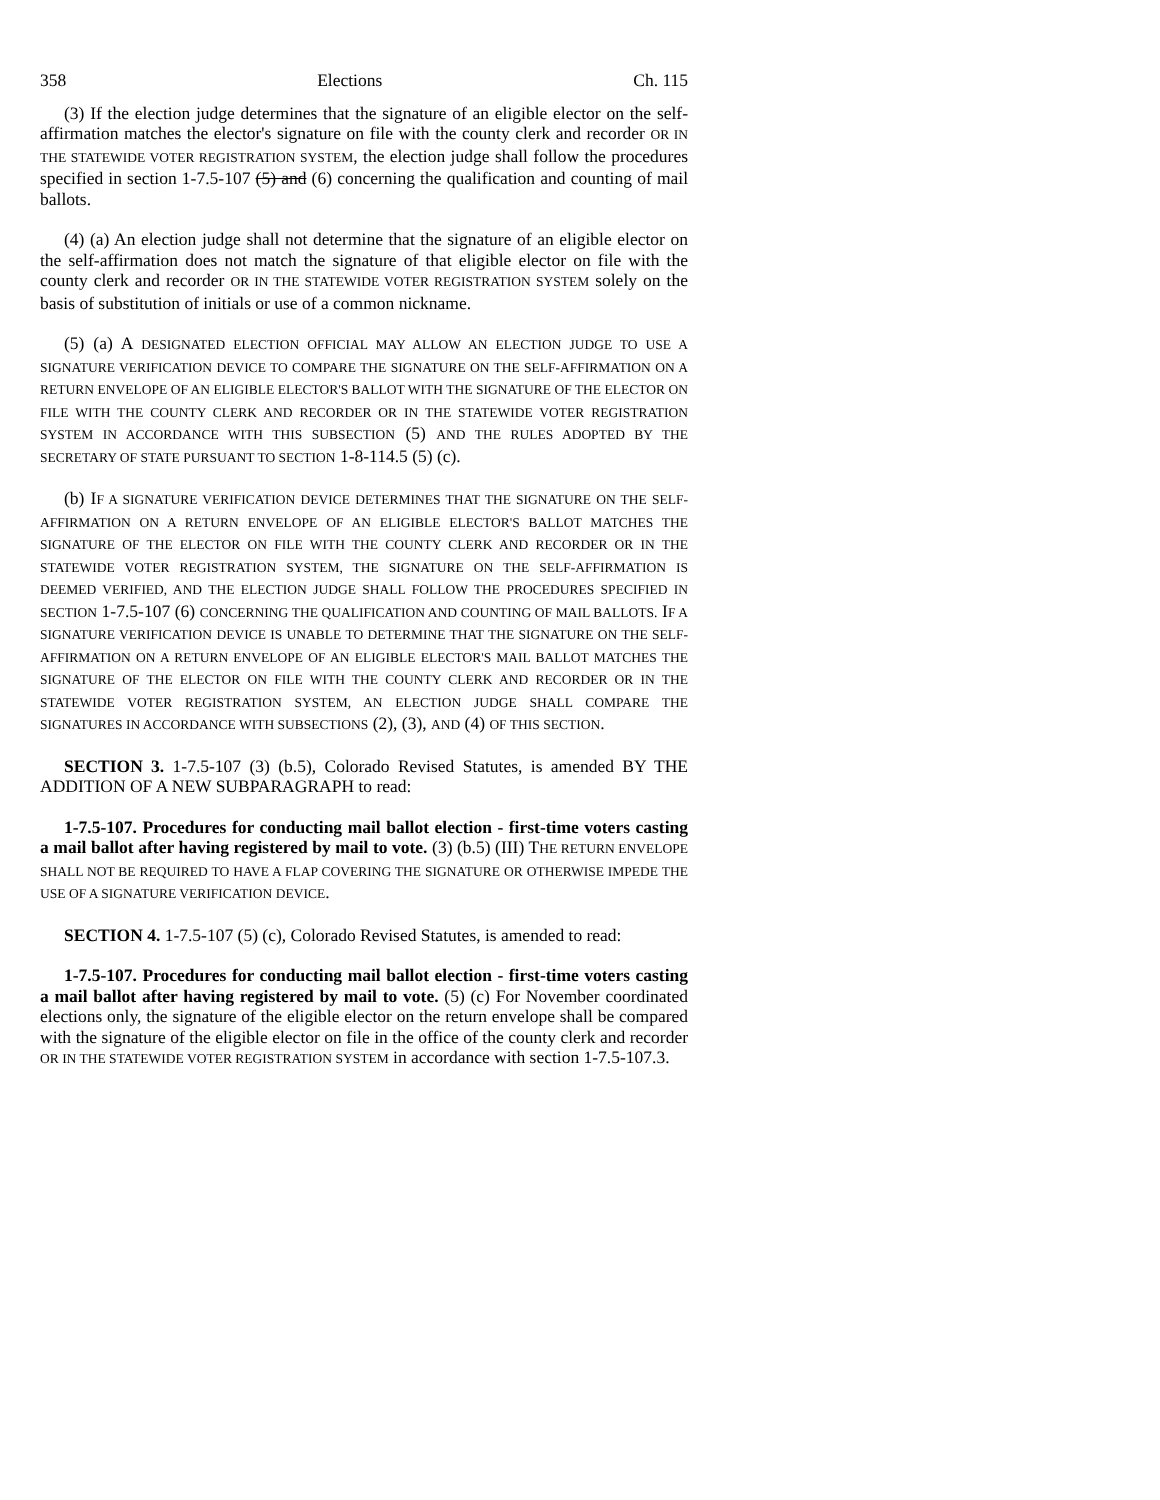358 Elections Ch. 115
(3) If the election judge determines that the signature of an eligible elector on the self-affirmation matches the elector's signature on file with the county clerk and recorder OR IN THE STATEWIDE VOTER REGISTRATION SYSTEM, the election judge shall follow the procedures specified in section 1-7.5-107 (5) and (6) concerning the qualification and counting of mail ballots.
(4) (a) An election judge shall not determine that the signature of an eligible elector on the self-affirmation does not match the signature of that eligible elector on file with the county clerk and recorder OR IN THE STATEWIDE VOTER REGISTRATION SYSTEM solely on the basis of substitution of initials or use of a common nickname.
(5) (a) A DESIGNATED ELECTION OFFICIAL MAY ALLOW AN ELECTION JUDGE TO USE A SIGNATURE VERIFICATION DEVICE TO COMPARE THE SIGNATURE ON THE SELF-AFFIRMATION ON A RETURN ENVELOPE OF AN ELIGIBLE ELECTOR'S BALLOT WITH THE SIGNATURE OF THE ELECTOR ON FILE WITH THE COUNTY CLERK AND RECORDER OR IN THE STATEWIDE VOTER REGISTRATION SYSTEM IN ACCORDANCE WITH THIS SUBSECTION (5) AND THE RULES ADOPTED BY THE SECRETARY OF STATE PURSUANT TO SECTION 1-8-114.5 (5) (c).
(b) IF A SIGNATURE VERIFICATION DEVICE DETERMINES THAT THE SIGNATURE ON THE SELF-AFFIRMATION ON A RETURN ENVELOPE OF AN ELIGIBLE ELECTOR'S BALLOT MATCHES THE SIGNATURE OF THE ELECTOR ON FILE WITH THE COUNTY CLERK AND RECORDER OR IN THE STATEWIDE VOTER REGISTRATION SYSTEM, THE SIGNATURE ON THE SELF-AFFIRMATION IS DEEMED VERIFIED, AND THE ELECTION JUDGE SHALL FOLLOW THE PROCEDURES SPECIFIED IN SECTION 1-7.5-107 (6) CONCERNING THE QUALIFICATION AND COUNTING OF MAIL BALLOTS. IF A SIGNATURE VERIFICATION DEVICE IS UNABLE TO DETERMINE THAT THE SIGNATURE ON THE SELF-AFFIRMATION ON A RETURN ENVELOPE OF AN ELIGIBLE ELECTOR'S MAIL BALLOT MATCHES THE SIGNATURE OF THE ELECTOR ON FILE WITH THE COUNTY CLERK AND RECORDER OR IN THE STATEWIDE VOTER REGISTRATION SYSTEM, AN ELECTION JUDGE SHALL COMPARE THE SIGNATURES IN ACCORDANCE WITH SUBSECTIONS (2), (3), AND (4) OF THIS SECTION.
SECTION 3. 1-7.5-107 (3) (b.5), Colorado Revised Statutes, is amended BY THE ADDITION OF A NEW SUBPARAGRAPH to read:
1-7.5-107. Procedures for conducting mail ballot election - first-time voters casting a mail ballot after having registered by mail to vote. (3) (b.5) (III) THE RETURN ENVELOPE SHALL NOT BE REQUIRED TO HAVE A FLAP COVERING THE SIGNATURE OR OTHERWISE IMPEDE THE USE OF A SIGNATURE VERIFICATION DEVICE.
SECTION 4. 1-7.5-107 (5) (c), Colorado Revised Statutes, is amended to read:
1-7.5-107. Procedures for conducting mail ballot election - first-time voters casting a mail ballot after having registered by mail to vote. (5) (c) For November coordinated elections only, the signature of the eligible elector on the return envelope shall be compared with the signature of the eligible elector on file in the office of the county clerk and recorder OR IN THE STATEWIDE VOTER REGISTRATION SYSTEM in accordance with section 1-7.5-107.3.